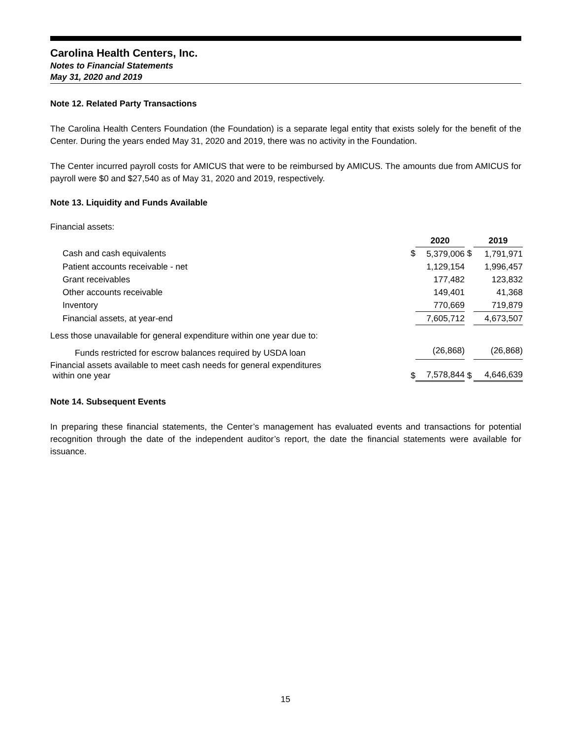Carolina Health Centers, Inc.
Notes to Financial Statements
May 31, 2020 and 2019
Note 12. Related Party Transactions
The Carolina Health Centers Foundation (the Foundation) is a separate legal entity that exists solely for the benefit of the Center. During the years ended May 31, 2020 and 2019, there was no activity in the Foundation.
The Center incurred payroll costs for AMICUS that were to be reimbursed by AMICUS. The amounts due from AMICUS for payroll were $0 and $27,540 as of May 31, 2020 and 2019, respectively.
Note 13. Liquidity and Funds Available
Financial assets:
| | | 2020 | | 2019 |
| --- | --- | --- | --- | --- |
| Cash and cash equivalents | $ | 5,379,006 | $ | 1,791,971 |
| Patient accounts receivable - net | | 1,129,154 | | 1,996,457 |
| Grant receivables | | 177,482 | | 123,832 |
| Other accounts receivable | | 149,401 | | 41,368 |
| Inventory | | 770,669 | | 719,879 |
| Financial assets, at year-end | | 7,605,712 | | 4,673,507 |
| Less those unavailable for general expenditure within one year due to: | | | | |
| Funds restricted for escrow balances required by USDA loan | | (26,868) | | (26,868) |
| Financial assets available to meet cash needs for general expenditures within one year | $ | 7,578,844 | $ | 4,646,639 |
Note 14. Subsequent Events
In preparing these financial statements, the Center’s management has evaluated events and transactions for potential recognition through the date of the independent auditor’s report, the date the financial statements were available for issuance.
15